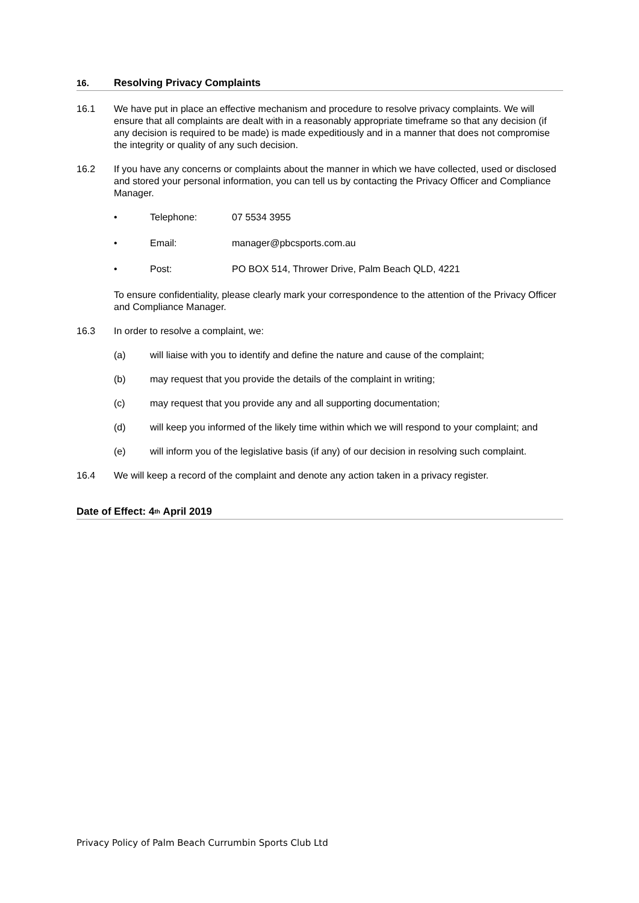16. Resolving Privacy Complaints
16.1 We have put in place an effective mechanism and procedure to resolve privacy complaints. We will ensure that all complaints are dealt with in a reasonably appropriate timeframe so that any decision (if any decision is required to be made) is made expeditiously and in a manner that does not compromise the integrity or quality of any such decision.
16.2 If you have any concerns or complaints about the manner in which we have collected, used or disclosed and stored your personal information, you can tell us by contacting the Privacy Officer and Compliance Manager.
• Telephone: 07 5534 3955
• Email: manager@pbcsports.com.au
• Post: PO BOX 514, Thrower Drive, Palm Beach QLD, 4221
To ensure confidentiality, please clearly mark your correspondence to the attention of the Privacy Officer and Compliance Manager.
16.3 In order to resolve a complaint, we:
(a) will liaise with you to identify and define the nature and cause of the complaint;
(b) may request that you provide the details of the complaint in writing;
(c) may request that you provide any and all supporting documentation;
(d) will keep you informed of the likely time within which we will respond to your complaint; and
(e) will inform you of the legislative basis (if any) of our decision in resolving such complaint.
16.4 We will keep a record of the complaint and denote any action taken in a privacy register.
Date of Effect: 4<sup>th</sup> April 2019
Privacy Policy of Palm Beach Currumbin Sports Club Ltd